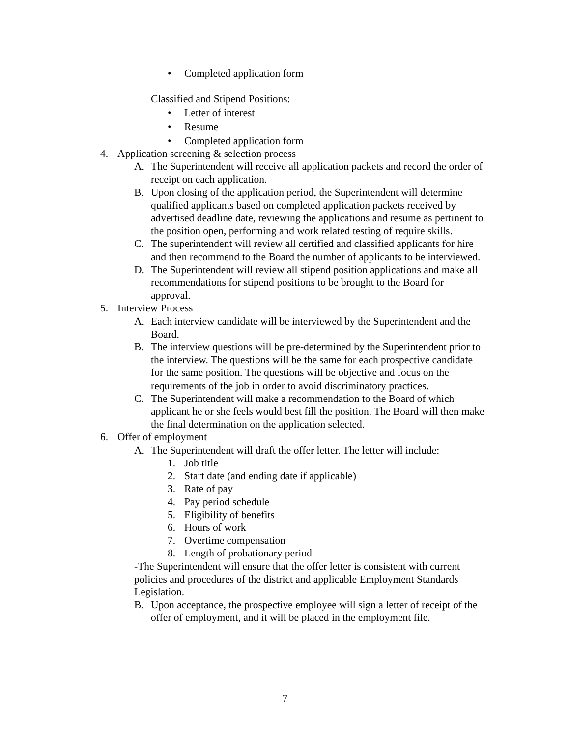• Completed application form
Classified and Stipend Positions:
• Letter of interest
• Resume
• Completed application form
4. Application screening & selection process
A. The Superintendent will receive all application packets and record the order of receipt on each application.
B. Upon closing of the application period, the Superintendent will determine qualified applicants based on completed application packets received by advertised deadline date, reviewing the applications and resume as pertinent to the position open, performing and work related testing of require skills.
C. The superintendent will review all certified and classified applicants for hire and then recommend to the Board the number of applicants to be interviewed.
D. The Superintendent will review all stipend position applications and make all recommendations for stipend positions to be brought to the Board for approval.
5. Interview Process
A. Each interview candidate will be interviewed by the Superintendent and the Board.
B. The interview questions will be pre-determined by the Superintendent prior to the interview. The questions will be the same for each prospective candidate for the same position. The questions will be objective and focus on the requirements of the job in order to avoid discriminatory practices.
C. The Superintendent will make a recommendation to the Board of which applicant he or she feels would best fill the position. The Board will then make the final determination on the application selected.
6. Offer of employment
A. The Superintendent will draft the offer letter. The letter will include:
1. Job title
2. Start date (and ending date if applicable)
3. Rate of pay
4. Pay period schedule
5. Eligibility of benefits
6. Hours of work
7. Overtime compensation
8. Length of probationary period
-The Superintendent will ensure that the offer letter is consistent with current policies and procedures of the district and applicable Employment Standards Legislation.
B. Upon acceptance, the prospective employee will sign a letter of receipt of the offer of employment, and it will be placed in the employment file.
7